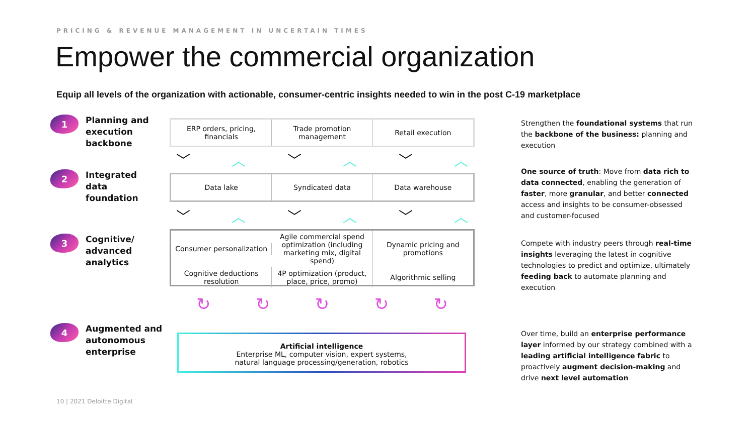PRICING & REVENUE MANAGEMENT IN UNCERTAIN TIMES
Empower the commercial organization
Equip all levels of the organization with actionable, consumer-centric insights needed to win in the post C-19 marketplace
1 Planning and
execution
backbone
2 Integrated
data
foundation
3 Cognitive/
advanced
analytics
4 Augmented and
autonomous
enterprise
ERP orders, pricing, financials
Trade promotion management Retail execution
﹀ ︿ ﹀ ︿ ﹀ ︿
Data lake Syndicated data Data warehouse
﹀ ︿ ﹀ ︿ ﹀ ︿
Consumer personalization
Agile commercial spend optimization (including marketing mix, digital spend)
Dynamic pricing and promotions
Cognitive deductions resolution
4P optimization (product, place, price, promo)
Algorithmic selling
↻ ↻ ↻ ↻ ↻
Artificial intelligence
Enterprise ML, computer vision, expert systems,
natural language processing/generation, robotics
Strengthen the foundational systems that run the backbone of the business: planning and execution
One source of truth: Move from data rich to data connected, enabling the generation of faster, more granular, and better connected access and insights to be consumer-obsessed and customer-focused
Compete with industry peers through real-time insights leveraging the latest in cognitive technologies to predict and optimize, ultimately feeding back to automate planning and execution
Over time, build an enterprise performance layer informed by our strategy combined with a leading artificial intelligence fabric to proactively augment decision-making and drive next level automation
10 | 2021 Deloitte Digital